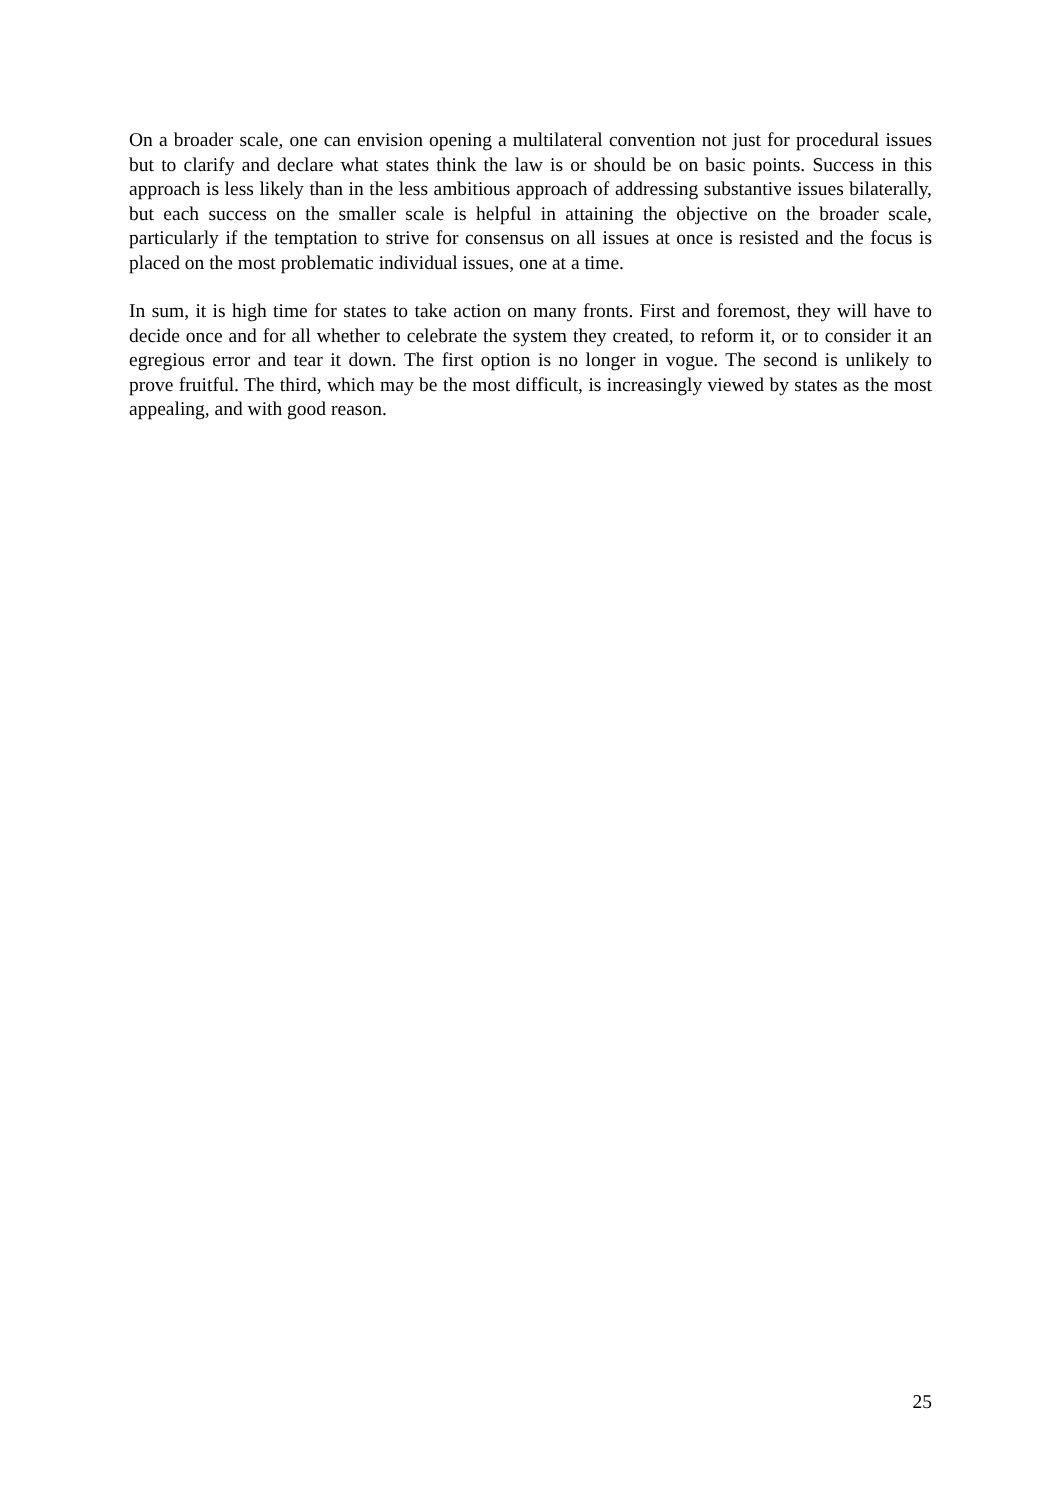On a broader scale, one can envision opening a multilateral convention not just for procedural issues but to clarify and declare what states think the law is or should be on basic points. Success in this approach is less likely than in the less ambitious approach of addressing substantive issues bilaterally, but each success on the smaller scale is helpful in attaining the objective on the broader scale, particularly if the temptation to strive for consensus on all issues at once is resisted and the focus is placed on the most problematic individual issues, one at a time.
In sum, it is high time for states to take action on many fronts. First and foremost, they will have to decide once and for all whether to celebrate the system they created, to reform it, or to consider it an egregious error and tear it down. The first option is no longer in vogue. The second is unlikely to prove fruitful. The third, which may be the most difficult, is increasingly viewed by states as the most appealing, and with good reason.
25